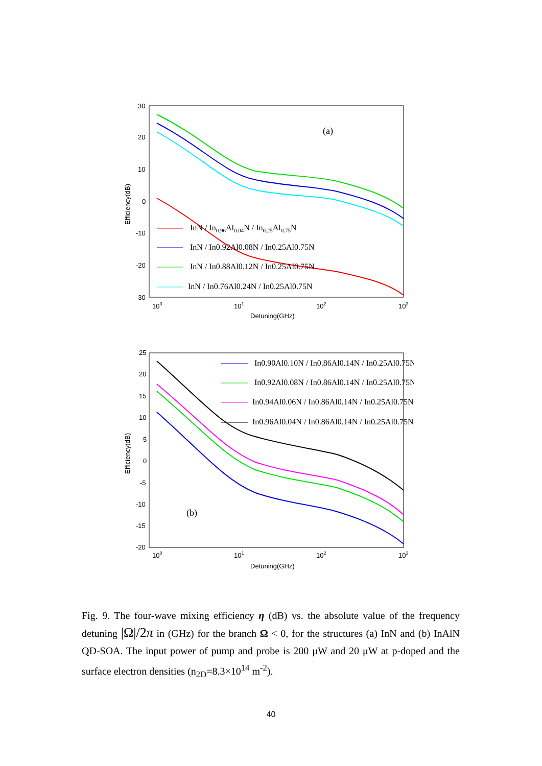30
20
10
0
-10
-20
-30
100
101
102
103
Detuning(GHz)
Efficiency(dB)
(a)
InN / In0.96Al0.04N / In0.25Al0.75N
InN / In0.92Al0.08N / In0.25Al0.75N
InN / In0.88Al0.12N / In0.25Al0.75N
InN / In0.76Al0.24N / In0.25Al0.75N
25
20
15
10
5
0
-5
-10
-15
-20
100
101
102
103
Detuning(GHz)
Efficiency(dB)
(b)
In0.90Al0.10N / In0.86Al0.14N / In0.25Al0.75N
In0.92Al0.08N / In0.86Al0.14N / In0.25Al0.75N
In0.94Al0.06N / In0.86Al0.14N / In0.25Al0.75N
In0.96Al0.04N / In0.86Al0.14N / In0.25Al0.75N
Fig. 9. The four-wave mixing efficiency η (dB) vs. the absolute value of the frequency detuning |Ω|/2π in (GHz) for the branch Ω < 0, for the structures (a) InN and (b) InAlN QD-SOA. The input power of pump and probe is 200 μW and 20 μW at p-doped and the surface electron densities (n<sub>2D</sub>=8.3×10<sup>14</sup> m<sup>-2</sup>).
40